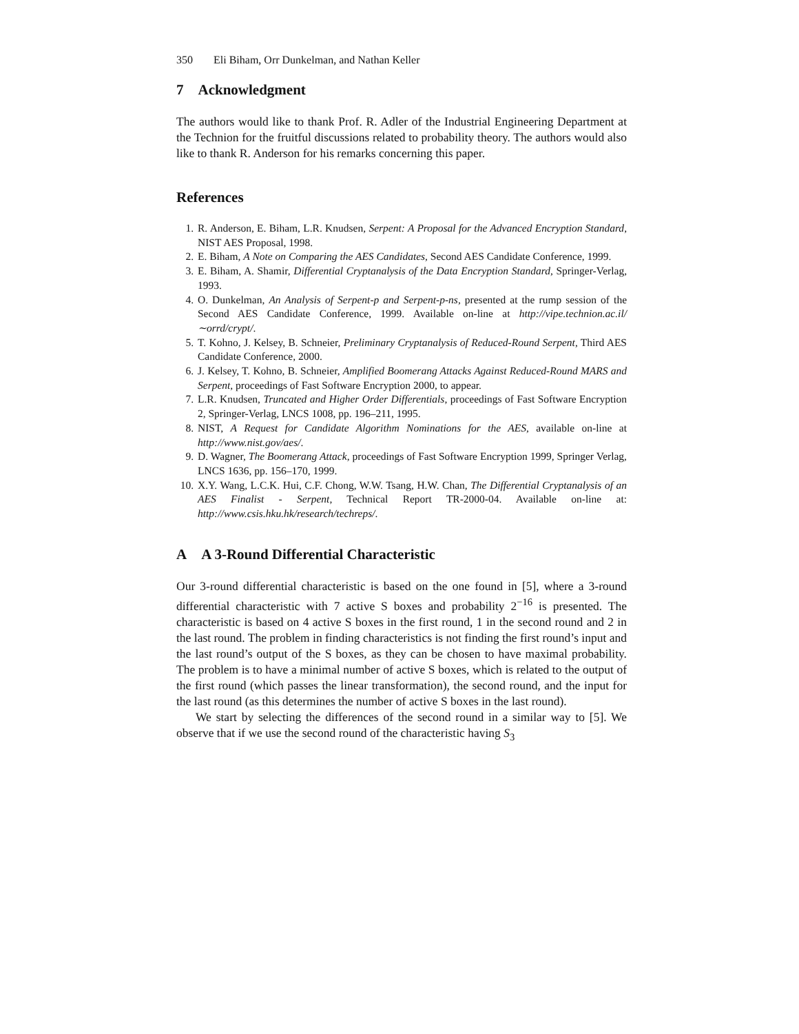350 Eli Biham, Orr Dunkelman, and Nathan Keller
7 Acknowledgment
The authors would like to thank Prof. R. Adler of the Industrial Engineering Department at the Technion for the fruitful discussions related to probability theory. The authors would also like to thank R. Anderson for his remarks concerning this paper.
References
1. R. Anderson, E. Biham, L.R. Knudsen, Serpent: A Proposal for the Advanced Encryption Standard, NIST AES Proposal, 1998.
2. E. Biham, A Note on Comparing the AES Candidates, Second AES Candidate Conference, 1999.
3. E. Biham, A. Shamir, Differential Cryptanalysis of the Data Encryption Standard, Springer-Verlag, 1993.
4. O. Dunkelman, An Analysis of Serpent-p and Serpent-p-ns, presented at the rump session of the Second AES Candidate Conference, 1999. Available on-line at http://vipe.technion.ac.il/∼orrd/crypt/.
5. T. Kohno, J. Kelsey, B. Schneier, Preliminary Cryptanalysis of Reduced-Round Serpent, Third AES Candidate Conference, 2000.
6. J. Kelsey, T. Kohno, B. Schneier, Amplified Boomerang Attacks Against Reduced-Round MARS and Serpent, proceedings of Fast Software Encryption 2000, to appear.
7. L.R. Knudsen, Truncated and Higher Order Differentials, proceedings of Fast Software Encryption 2, Springer-Verlag, LNCS 1008, pp. 196–211, 1995.
8. NIST, A Request for Candidate Algorithm Nominations for the AES, available on-line at http://www.nist.gov/aes/.
9. D. Wagner, The Boomerang Attack, proceedings of Fast Software Encryption 1999, Springer Verlag, LNCS 1636, pp. 156–170, 1999.
10. X.Y. Wang, L.C.K. Hui, C.F. Chong, W.W. Tsang, H.W. Chan, The Differential Cryptanalysis of an AES Finalist - Serpent, Technical Report TR-2000-04. Available on-line at: http://www.csis.hku.hk/research/techreps/.
A A 3-Round Differential Characteristic
Our 3-round differential characteristic is based on the one found in [5], where a 3-round differential characteristic with 7 active S boxes and probability 2<sup>−16</sup> is presented. The characteristic is based on 4 active S boxes in the first round, 1 in the second round and 2 in the last round. The problem in finding characteristics is not finding the first round’s input and the last round’s output of the S boxes, as they can be chosen to have maximal probability. The problem is to have a minimal number of active S boxes, which is related to the output of the first round (which passes the linear transformation), the second round, and the input for the last round (as this determines the number of active S boxes in the last round).
We start by selecting the differences of the second round in a similar way to [5]. We observe that if we use the second round of the characteristic having S<sub>3</sub>